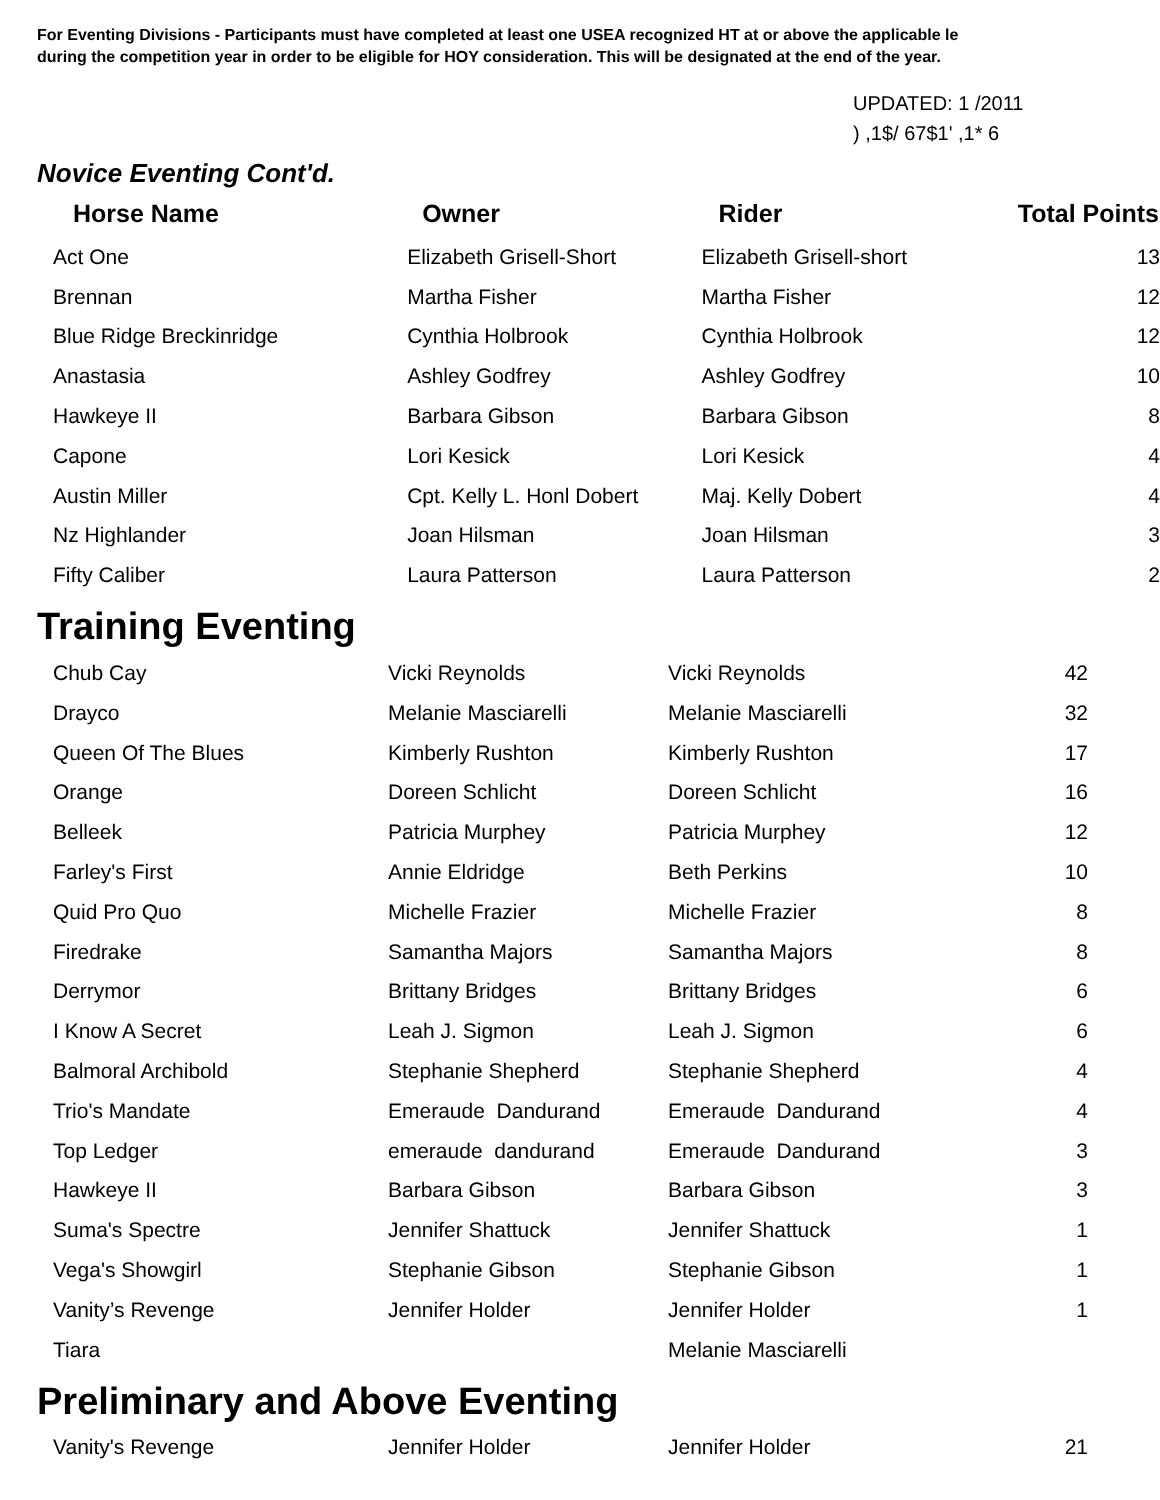For Eventing Divisions - Participants must have completed at least one USEA recognized HT at or above the applicable le
during the competition year in order to be eligible for HOY consideration. This will be designated at the end of the year.
UPDATED: 1 /2011
) ,1$/ 67$1' ,1* 6
Novice Eventing Cont'd.
| Horse Name | Owner | Rider | Total Points |
| --- | --- | --- | --- |
| Act One | Elizabeth Grisell-Short | Elizabeth Grisell-short | 13 |
| Brennan | Martha Fisher | Martha Fisher | 12 |
| Blue Ridge Breckinridge | Cynthia Holbrook | Cynthia Holbrook | 12 |
| Anastasia | Ashley Godfrey | Ashley Godfrey | 10 |
| Hawkeye II | Barbara Gibson | Barbara Gibson | 8 |
| Capone | Lori Kesick | Lori Kesick | 4 |
| Austin Miller | Cpt. Kelly L. Honl Dobert | Maj. Kelly Dobert | 4 |
| Nz Highlander | Joan Hilsman | Joan Hilsman | 3 |
| Fifty Caliber | Laura Patterson | Laura Patterson | 2 |
Training Eventing
| Chub Cay | Vicki Reynolds | Vicki Reynolds | 42 |
| Drayco | Melanie Masciarelli | Melanie Masciarelli | 32 |
| Queen Of The Blues | Kimberly Rushton | Kimberly Rushton | 17 |
| Orange | Doreen Schlicht | Doreen Schlicht | 16 |
| Belleek | Patricia Murphey | Patricia Murphey | 12 |
| Farley's First | Annie Eldridge | Beth Perkins | 10 |
| Quid Pro Quo | Michelle Frazier | Michelle Frazier | 8 |
| Firedrake | Samantha Majors | Samantha Majors | 8 |
| Derrymor | Brittany Bridges | Brittany Bridges | 6 |
| I Know A Secret | Leah J. Sigmon | Leah J. Sigmon | 6 |
| Balmoral Archibold | Stephanie Shepherd | Stephanie Shepherd | 4 |
| Trio's Mandate | Emeraude Dandurand | Emeraude Dandurand | 4 |
| Top Ledger | emeraude dandurand | Emeraude Dandurand | 3 |
| Hawkeye II | Barbara Gibson | Barbara Gibson | 3 |
| Suma's Spectre | Jennifer Shattuck | Jennifer Shattuck | 1 |
| Vega's Showgirl | Stephanie Gibson | Stephanie Gibson | 1 |
| Vanity’s Revenge | Jennifer Holder | Jennifer Holder | 1 |
| Tiara | | Melanie Masciarelli | |
Preliminary and Above Eventing
| Vanity's Revenge | Jennifer Holder | Jennifer Holder | 21 |